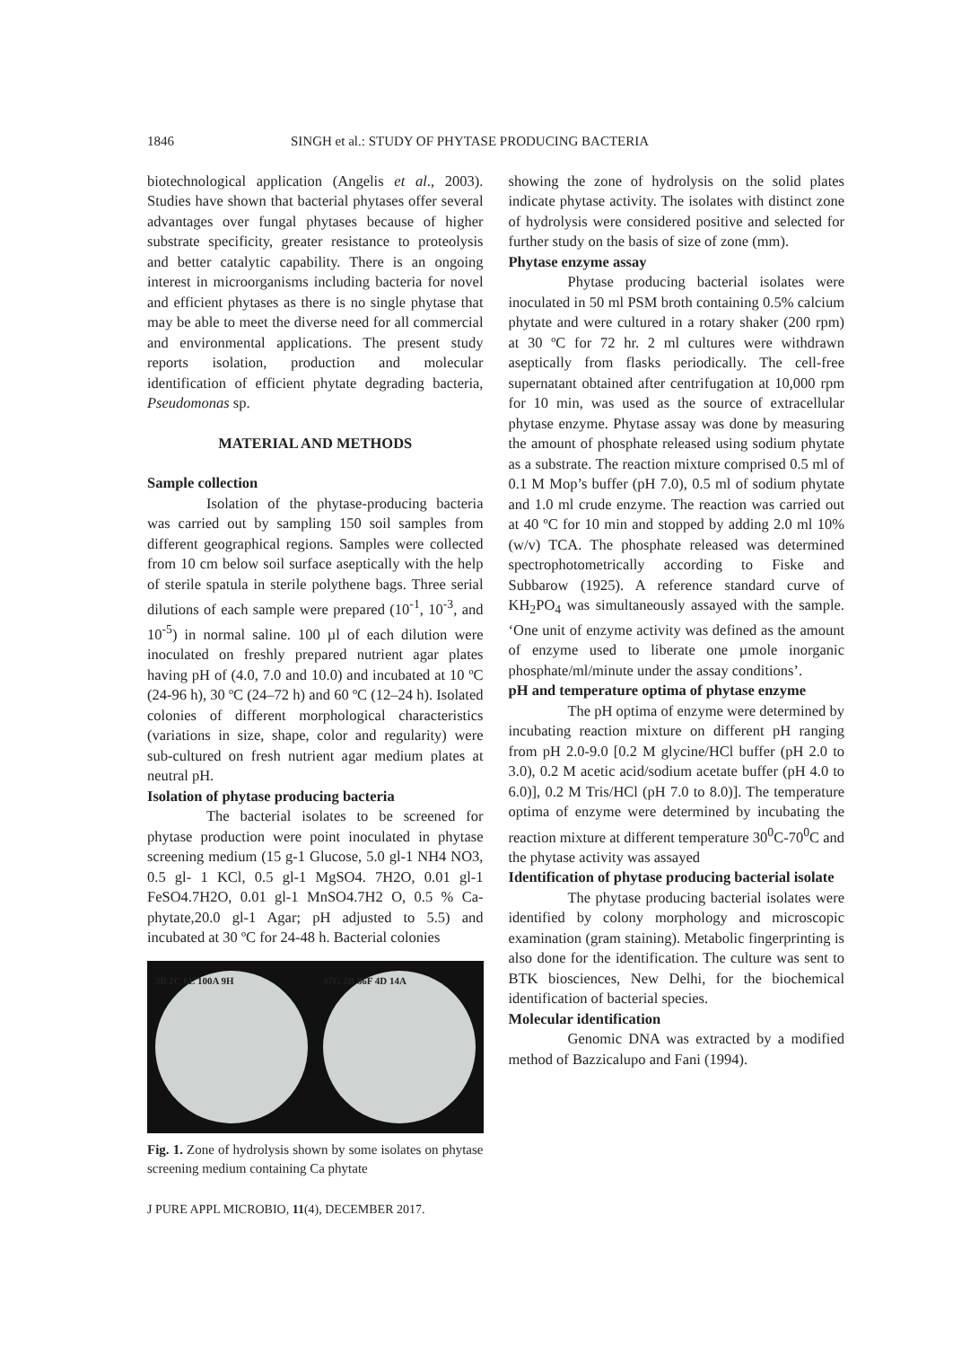1846 SINGH et al.: STUDY OF PHYTASE PRODUCING BACTERIA
biotechnological application (Angelis et al., 2003). Studies have shown that bacterial phytases offer several advantages over fungal phytases because of higher substrate specificity, greater resistance to proteolysis and better catalytic capability. There is an ongoing interest in microorganisms including bacteria for novel and efficient phytases as there is no single phytase that may be able to meet the diverse need for all commercial and environmental applications. The present study reports isolation, production and molecular identification of efficient phytate degrading bacteria, Pseudomonas sp.
MATERIAL AND METHODS
Sample collection
Isolation of the phytase-producing bacteria was carried out by sampling 150 soil samples from different geographical regions. Samples were collected from 10 cm below soil surface aseptically with the help of sterile spatula in sterile polythene bags. Three serial dilutions of each sample were prepared (10<sup>-1</sup>, 10<sup>-3</sup>, and 10<sup>-5</sup>) in normal saline. 100 µl of each dilution were inoculated on freshly prepared nutrient agar plates having pH of (4.0, 7.0 and 10.0) and incubated at 10 ºC (24-96 h), 30 ºC (24–72 h) and 60 ºC (12–24 h). Isolated colonies of different morphological characteristics (variations in size, shape, color and regularity) were sub-cultured on fresh nutrient agar medium plates at neutral pH.
Isolation of phytase producing bacteria
The bacterial isolates to be screened for phytase production were point inoculated in phytase screening medium (15 g-1 Glucose, 5.0 gl-1 NH4 NO3, 0.5 gl- 1 KCl, 0.5 gl-1 MgSO4. 7H2O, 0.01 gl-1 FeSO4.7H2O, 0.01 gl-1 MnSO4.7H2 O, 0.5 % Ca-phytate,20.0 gl-1 Agar; pH adjusted to 5.5) and incubated at 30 ºC for 24-48 h. Bacterial colonies
3B 2C 6E 100A 9H 47G 2B 86F 4D 14A
Fig. 1. Zone of hydrolysis shown by some isolates on phytase screening medium containing Ca phytate
J PURE APPL MICROBIO, 11(4), DECEMBER 2017.
showing the zone of hydrolysis on the solid plates indicate phytase activity. The isolates with distinct zone of hydrolysis were considered positive and selected for further study on the basis of size of zone (mm).
Phytase enzyme assay
Phytase producing bacterial isolates were inoculated in 50 ml PSM broth containing 0.5% calcium phytate and were cultured in a rotary shaker (200 rpm) at 30 ºC for 72 hr. 2 ml cultures were withdrawn aseptically from flasks periodically. The cell-free supernatant obtained after centrifugation at 10,000 rpm for 10 min, was used as the source of extracellular phytase enzyme. Phytase assay was done by measuring the amount of phosphate released using sodium phytate as a substrate. The reaction mixture comprised 0.5 ml of 0.1 M Mop’s buffer (pH 7.0), 0.5 ml of sodium phytate and 1.0 ml crude enzyme. The reaction was carried out at 40 ºC for 10 min and stopped by adding 2.0 ml 10% (w/v) TCA. The phosphate released was determined spectrophotometrically according to Fiske and Subbarow (1925). A reference standard curve of KH<sub>2</sub>PO<sub>4</sub> was simultaneously assayed with the sample. ‘One unit of enzyme activity was defined as the amount of enzyme used to liberate one µmole inorganic phosphate/ml/minute under the assay conditions’.
pH and temperature optima of phytase enzyme
The pH optima of enzyme were determined by incubating reaction mixture on different pH ranging from pH 2.0-9.0 [0.2 M glycine/HCl buffer (pH 2.0 to 3.0), 0.2 M acetic acid/sodium acetate buffer (pH 4.0 to 6.0)], 0.2 M Tris/HCl (pH 7.0 to 8.0)]. The temperature optima of enzyme were determined by incubating the reaction mixture at different temperature 30<sup>0</sup>C-70<sup>0</sup>C and the phytase activity was assayed
Identification of phytase producing bacterial isolate
The phytase producing bacterial isolates were identified by colony morphology and microscopic examination (gram staining). Metabolic fingerprinting is also done for the identification. The culture was sent to BTK biosciences, New Delhi, for the biochemical identification of bacterial species.
Molecular identification
Genomic DNA was extracted by a modified method of Bazzicalupo and Fani (1994).